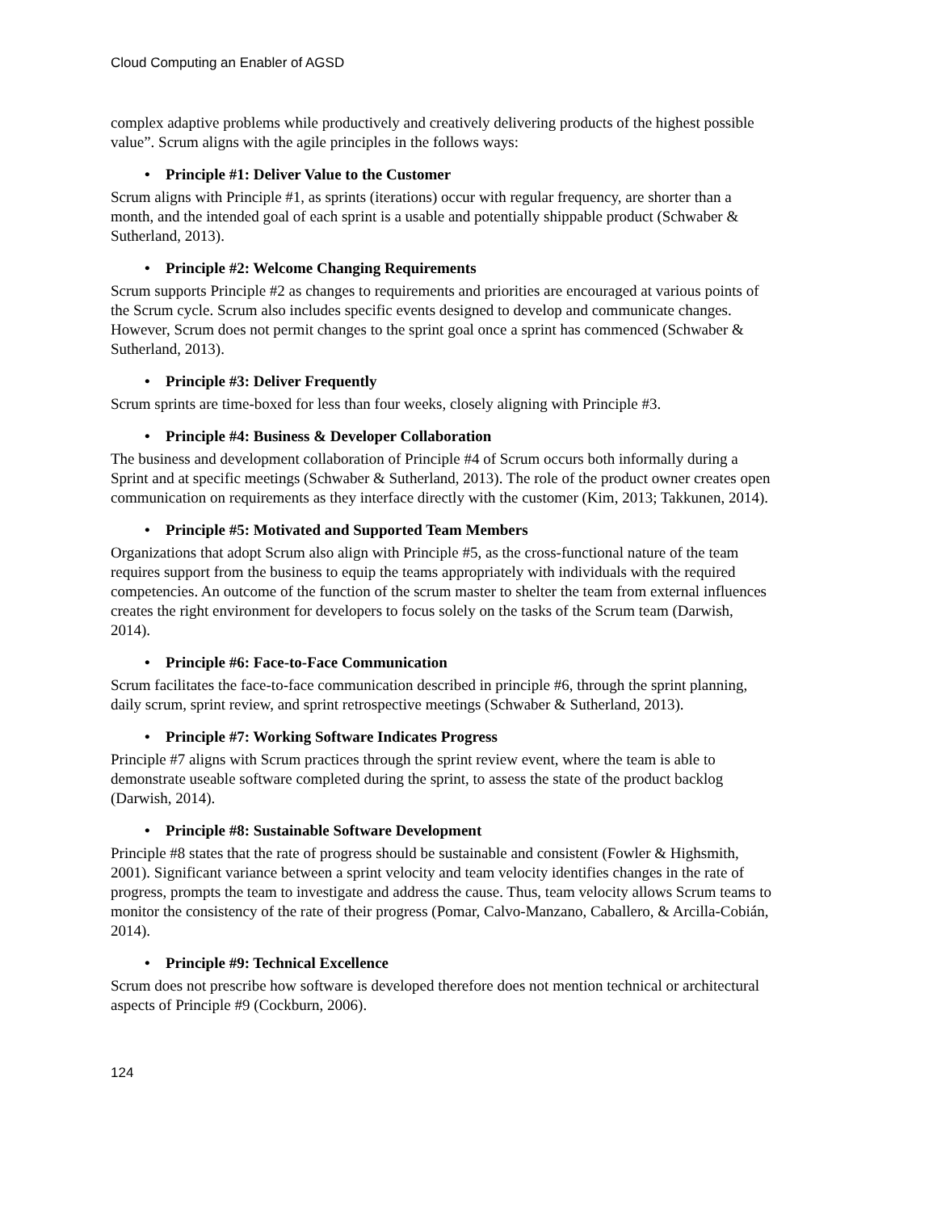Cloud Computing an Enabler of AGSD
complex adaptive problems while productively and creatively delivering products of the highest possible value”. Scrum aligns with the agile principles in the follows ways:
• Principle #1: Deliver Value to the Customer
Scrum aligns with Principle #1, as sprints (iterations) occur with regular frequency, are shorter than a month, and the intended goal of each sprint is a usable and potentially shippable product (Schwaber & Sutherland, 2013).
• Principle #2: Welcome Changing Requirements
Scrum supports Principle #2 as changes to requirements and priorities are encouraged at various points of the Scrum cycle. Scrum also includes specific events designed to develop and communicate changes. However, Scrum does not permit changes to the sprint goal once a sprint has commenced (Schwaber & Sutherland, 2013).
• Principle #3: Deliver Frequently
Scrum sprints are time-boxed for less than four weeks, closely aligning with Principle #3.
• Principle #4: Business & Developer Collaboration
The business and development collaboration of Principle #4 of Scrum occurs both informally during a Sprint and at specific meetings (Schwaber & Sutherland, 2013). The role of the product owner creates open communication on requirements as they interface directly with the customer (Kim, 2013; Takkunen, 2014).
• Principle #5: Motivated and Supported Team Members
Organizations that adopt Scrum also align with Principle #5, as the cross-functional nature of the team requires support from the business to equip the teams appropriately with individuals with the required competencies. An outcome of the function of the scrum master to shelter the team from external influences creates the right environment for developers to focus solely on the tasks of the Scrum team (Darwish, 2014).
• Principle #6: Face-to-Face Communication
Scrum facilitates the face-to-face communication described in principle #6, through the sprint planning, daily scrum, sprint review, and sprint retrospective meetings (Schwaber & Sutherland, 2013).
• Principle #7: Working Software Indicates Progress
Principle #7 aligns with Scrum practices through the sprint review event, where the team is able to demonstrate useable software completed during the sprint, to assess the state of the product backlog (Darwish, 2014).
• Principle #8: Sustainable Software Development
Principle #8 states that the rate of progress should be sustainable and consistent (Fowler & Highsmith, 2001). Significant variance between a sprint velocity and team velocity identifies changes in the rate of progress, prompts the team to investigate and address the cause. Thus, team velocity allows Scrum teams to monitor the consistency of the rate of their progress (Pomar, Calvo-Manzano, Caballero, & Arcilla-Cobián, 2014).
• Principle #9: Technical Excellence
Scrum does not prescribe how software is developed therefore does not mention technical or architectural aspects of Principle #9 (Cockburn, 2006).
124